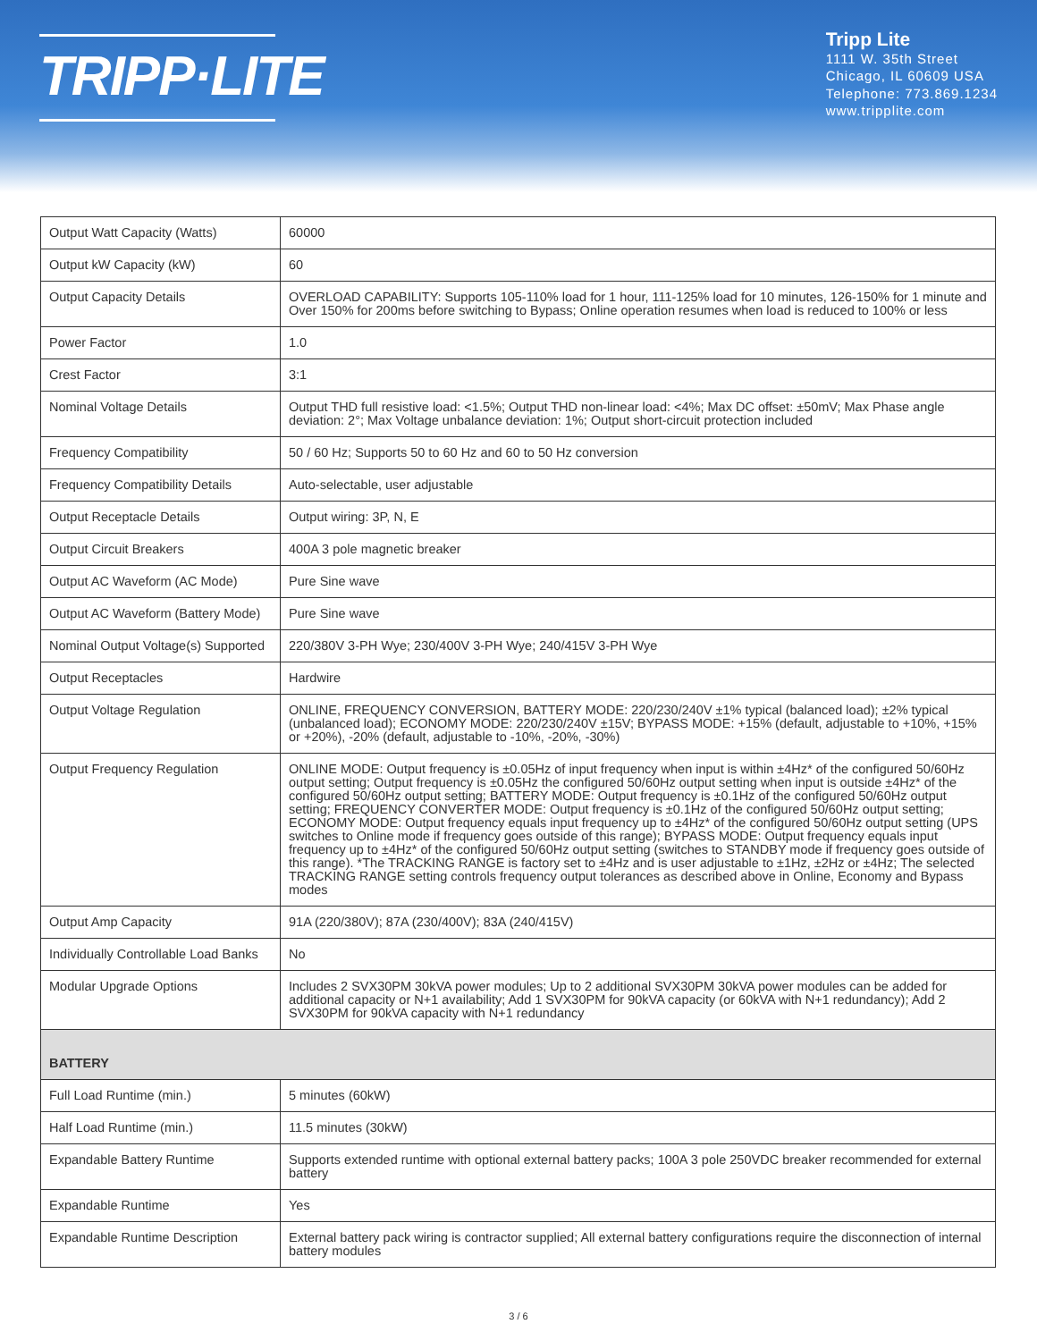TRIPP·LITE
Tripp Lite
1111 W. 35th Street
Chicago, IL 60609 USA
Telephone: 773.869.1234
www.tripplite.com
| Output Watt Capacity (Watts) | 60000 |
| Output kW Capacity (kW) | 60 |
| Output Capacity Details | OVERLOAD CAPABILITY: Supports 105-110% load for 1 hour, 111-125% load for 10 minutes, 126-150% for 1 minute and Over 150% for 200ms before switching to Bypass; Online operation resumes when load is reduced to 100% or less |
| Power Factor | 1.0 |
| Crest Factor | 3:1 |
| Nominal Voltage Details | Output THD full resistive load: <1.5%; Output THD non-linear load: <4%; Max DC offset: ±50mV; Max Phase angle deviation: 2°; Max Voltage unbalance deviation: 1%; Output short-circuit protection included |
| Frequency Compatibility | 50 / 60 Hz; Supports 50 to 60 Hz and 60 to 50 Hz conversion |
| Frequency Compatibility Details | Auto-selectable, user adjustable |
| Output Receptacle Details | Output wiring: 3P, N, E |
| Output Circuit Breakers | 400A 3 pole magnetic breaker |
| Output AC Waveform (AC Mode) | Pure Sine wave |
| Output AC Waveform (Battery Mode) | Pure Sine wave |
| Nominal Output Voltage(s) Supported | 220/380V 3-PH Wye; 230/400V 3-PH Wye; 240/415V 3-PH Wye |
| Output Receptacles | Hardwire |
| Output Voltage Regulation | ONLINE, FREQUENCY CONVERSION, BATTERY MODE: 220/230/240V ±1% typical (balanced load); ±2% typical (unbalanced load); ECONOMY MODE: 220/230/240V ±15V; BYPASS MODE: +15% (default, adjustable to +10%, +15% or +20%), -20% (default, adjustable to -10%, -20%, -30%) |
| Output Frequency Regulation | ONLINE MODE: Output frequency is ±0.05Hz of input frequency when input is within ±4Hz* of the configured 50/60Hz output setting; Output frequency is ±0.05Hz the configured 50/60Hz output setting when input is outside ±4Hz* of the configured 50/60Hz output setting; BATTERY MODE: Output frequency is ±0.1Hz of the configured 50/60Hz output setting; FREQUENCY CONVERTER MODE: Output frequency is ±0.1Hz of the configured 50/60Hz output setting; ECONOMY MODE: Output frequency equals input frequency up to ±4Hz* of the configured 50/60Hz output setting (UPS switches to Online mode if frequency goes outside of this range); BYPASS MODE: Output frequency equals input frequency up to ±4Hz* of the configured 50/60Hz output setting (switches to STANDBY mode if frequency goes outside of this range). *The TRACKING RANGE is factory set to ±4Hz and is user adjustable to ±1Hz, ±2Hz or ±4Hz; The selected TRACKING RANGE setting controls frequency output tolerances as described above in Online, Economy and Bypass modes |
| Output Amp Capacity | 91A (220/380V); 87A (230/400V); 83A (240/415V) |
| Individually Controllable Load Banks | No |
| Modular Upgrade Options | Includes 2 SVX30PM 30kVA power modules; Up to 2 additional SVX30PM 30kVA power modules can be added for additional capacity or N+1 availability; Add 1 SVX30PM for 90kVA capacity (or 60kVA with N+1 redundancy); Add 2 SVX30PM for 90kVA capacity with N+1 redundancy |
| BATTERY | |
| Full Load Runtime (min.) | 5 minutes (60kW) |
| Half Load Runtime (min.) | 11.5 minutes (30kW) |
| Expandable Battery Runtime | Supports extended runtime with optional external battery packs; 100A 3 pole 250VDC breaker recommended for external battery |
| Expandable Runtime | Yes |
| Expandable Runtime Description | External battery pack wiring is contractor supplied; All external battery configurations require the disconnection of internal battery modules |
3 / 6